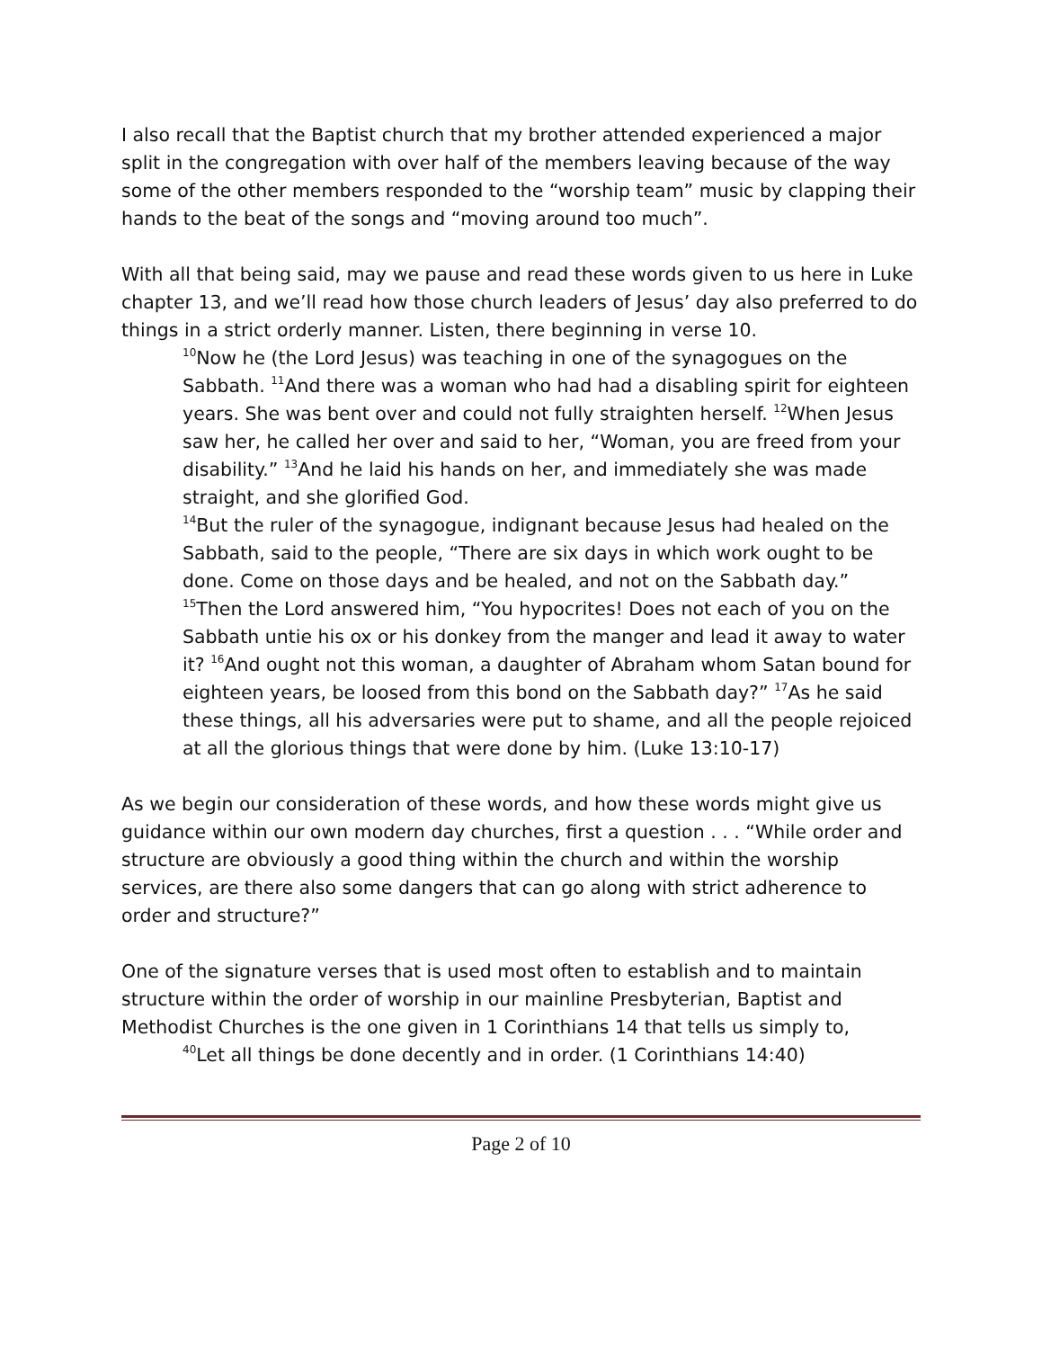I also recall that the Baptist church that my brother attended experienced a major split in the congregation with over half of the members leaving because of the way some of the other members responded to the “worship team” music by clapping their hands to the beat of the songs and “moving around too much”.
With all that being said, may we pause and read these words given to us here in Luke chapter 13, and we’ll read how those church leaders of Jesus’ day also preferred to do things in a strict orderly manner. Listen, there beginning in verse 10.
<sup>10</sup> Now he (the Lord Jesus) was teaching in one of the synagogues on the Sabbath. <sup>11</sup>And there was a woman who had had a disabling spirit for eighteen years. She was bent over and could not fully straighten herself. <sup>12</sup>When Jesus saw her, he called her over and said to her, “Woman, you are freed from your disability.” <sup>13</sup>And he laid his hands on her, and immediately she was made straight, and she glorified God.
<sup>14</sup> But the ruler of the synagogue, indignant because Jesus had healed on the Sabbath, said to the people, “There are six days in which work ought to be done. Come on those days and be healed, and not on the Sabbath day.”
<sup>15</sup> Then the Lord answered him, “You hypocrites! Does not each of you on the Sabbath untie his ox or his donkey from the manger and lead it away to water it? <sup>16</sup>And ought not this woman, a daughter of Abraham whom Satan bound for eighteen years, be loosed from this bond on the Sabbath day?” <sup>17</sup>As he said these things, all his adversaries were put to shame, and all the people rejoiced at all the glorious things that were done by him. (Luke 13:10-17)
As we begin our consideration of these words, and how these words might give us guidance within our own modern day churches, first a question . . . “While order and structure are obviously a good thing within the church and within the worship services, are there also some dangers that can go along with strict adherence to order and structure?”
One of the signature verses that is used most often to establish and to maintain structure within the order of worship in our mainline Presbyterian, Baptist and Methodist Churches is the one given in 1 Corinthians 14 that tells us simply to,
<sup>40</sup> Let all things be done decently and in order. (1 Corinthians 14:40)
Page 2 of 10